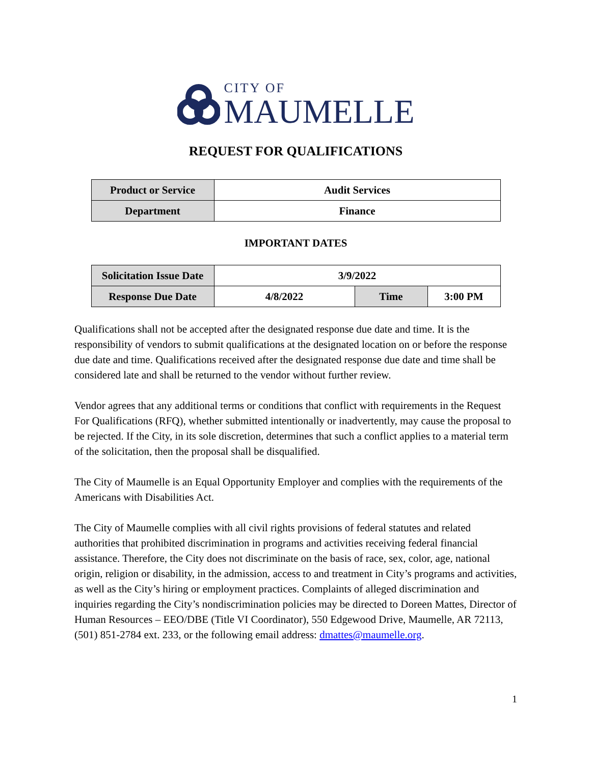CITY OF
MAUMELLE
REQUEST FOR QUALIFICATIONS
| Product or Service | Audit Services |
| Department | Finance |
IMPORTANT DATES
| Solicitation Issue Date | 3/9/2022 | | |
| Response Due Date | 4/8/2022 | Time | 3:00 PM |
Qualifications shall not be accepted after the designated response due date and time. It is the responsibility of vendors to submit qualifications at the designated location on or before the response due date and time. Qualifications received after the designated response due date and time shall be considered late and shall be returned to the vendor without further review.
Vendor agrees that any additional terms or conditions that conflict with requirements in the Request For Qualifications (RFQ), whether submitted intentionally or inadvertently, may cause the proposal to be rejected. If the City, in its sole discretion, determines that such a conflict applies to a material term of the solicitation, then the proposal shall be disqualified.
The City of Maumelle is an Equal Opportunity Employer and complies with the requirements of the Americans with Disabilities Act.
The City of Maumelle complies with all civil rights provisions of federal statutes and related authorities that prohibited discrimination in programs and activities receiving federal financial assistance. Therefore, the City does not discriminate on the basis of race, sex, color, age, national origin, religion or disability, in the admission, access to and treatment in City’s programs and activities, as well as the City’s hiring or employment practices. Complaints of alleged discrimination and inquiries regarding the City’s nondiscrimination policies may be directed to Doreen Mattes, Director of Human Resources – EEO/DBE (Title VI Coordinator), 550 Edgewood Drive, Maumelle, AR 72113, (501) 851-2784 ext. 233, or the following email address: dmattes@maumelle.org.
1